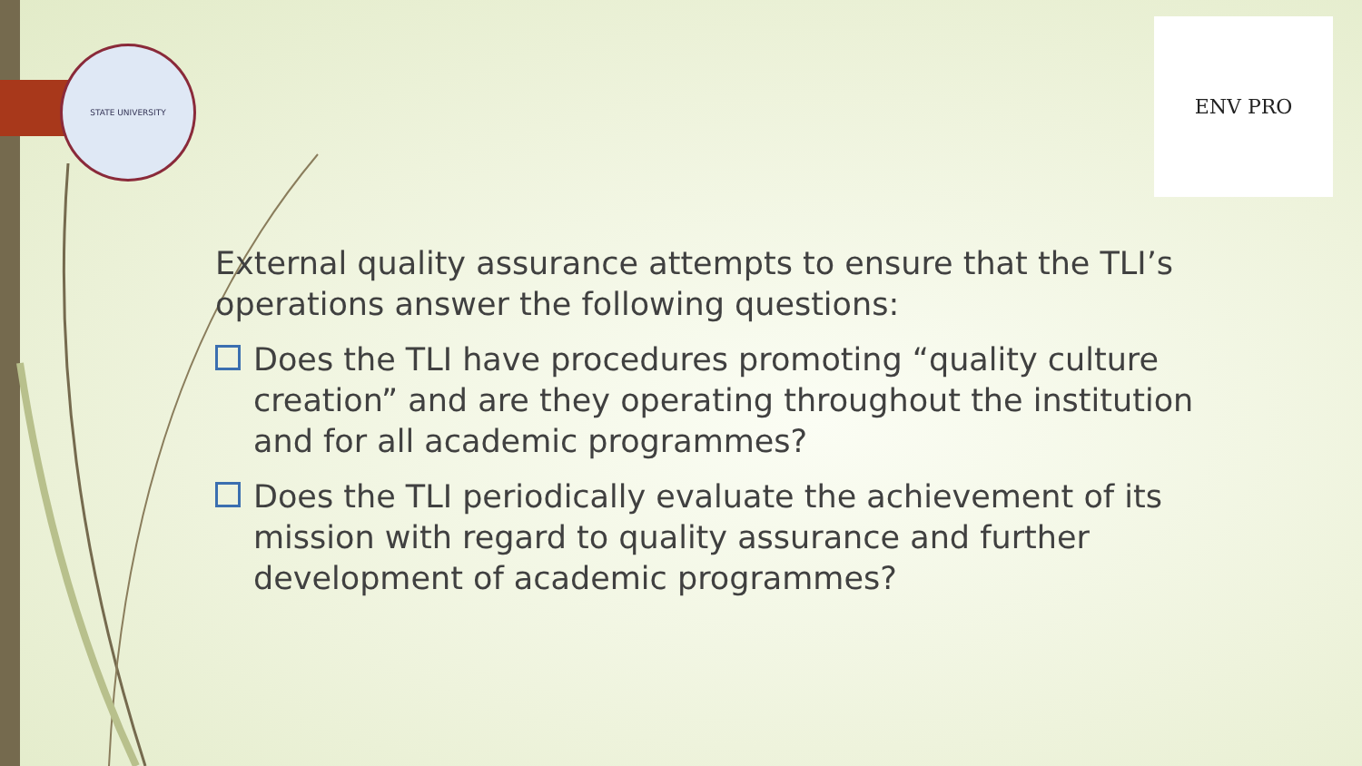STATE UNIVERSITY
ENV PRO
External quality assurance attempts to ensure that the TLI’s operations answer the following questions:
Does the TLI have procedures promoting “quality culture creation” and are they operating throughout the institution and for all academic programmes?
Does the TLI periodically evaluate the achievement of its mission with regard to quality assurance and further development of academic programmes?